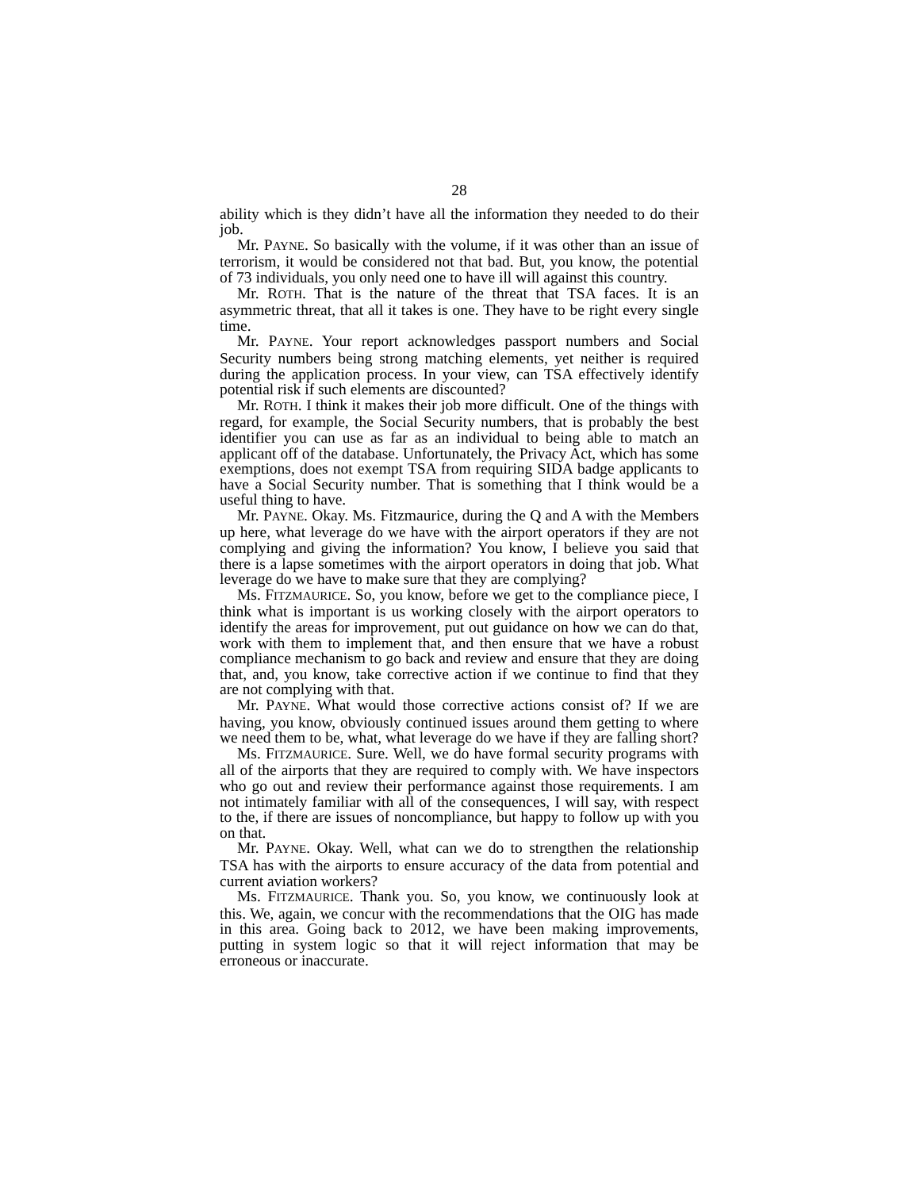28
ability which is they didn’t have all the information they needed to do their job.
Mr. PAYNE. So basically with the volume, if it was other than an issue of terrorism, it would be considered not that bad. But, you know, the potential of 73 individuals, you only need one to have ill will against this country.
Mr. ROTH. That is the nature of the threat that TSA faces. It is an asymmetric threat, that all it takes is one. They have to be right every single time.
Mr. PAYNE. Your report acknowledges passport numbers and Social Security numbers being strong matching elements, yet neither is required during the application process. In your view, can TSA effectively identify potential risk if such elements are discounted?
Mr. ROTH. I think it makes their job more difficult. One of the things with regard, for example, the Social Security numbers, that is probably the best identifier you can use as far as an individual to being able to match an applicant off of the database. Unfortunately, the Privacy Act, which has some exemptions, does not exempt TSA from requiring SIDA badge applicants to have a Social Security number. That is something that I think would be a useful thing to have.
Mr. PAYNE. Okay. Ms. Fitzmaurice, during the Q and A with the Members up here, what leverage do we have with the airport operators if they are not complying and giving the information? You know, I believe you said that there is a lapse sometimes with the airport operators in doing that job. What leverage do we have to make sure that they are complying?
Ms. FITZMAURICE. So, you know, before we get to the compliance piece, I think what is important is us working closely with the airport operators to identify the areas for improvement, put out guidance on how we can do that, work with them to implement that, and then ensure that we have a robust compliance mechanism to go back and review and ensure that they are doing that, and, you know, take corrective action if we continue to find that they are not complying with that.
Mr. PAYNE. What would those corrective actions consist of? If we are having, you know, obviously continued issues around them getting to where we need them to be, what, what leverage do we have if they are falling short?
Ms. FITZMAURICE. Sure. Well, we do have formal security programs with all of the airports that they are required to comply with. We have inspectors who go out and review their performance against those requirements. I am not intimately familiar with all of the consequences, I will say, with respect to the, if there are issues of noncompliance, but happy to follow up with you on that.
Mr. PAYNE. Okay. Well, what can we do to strengthen the relationship TSA has with the airports to ensure accuracy of the data from potential and current aviation workers?
Ms. FITZMAURICE. Thank you. So, you know, we continuously look at this. We, again, we concur with the recommendations that the OIG has made in this area. Going back to 2012, we have been making improvements, putting in system logic so that it will reject information that may be erroneous or inaccurate.